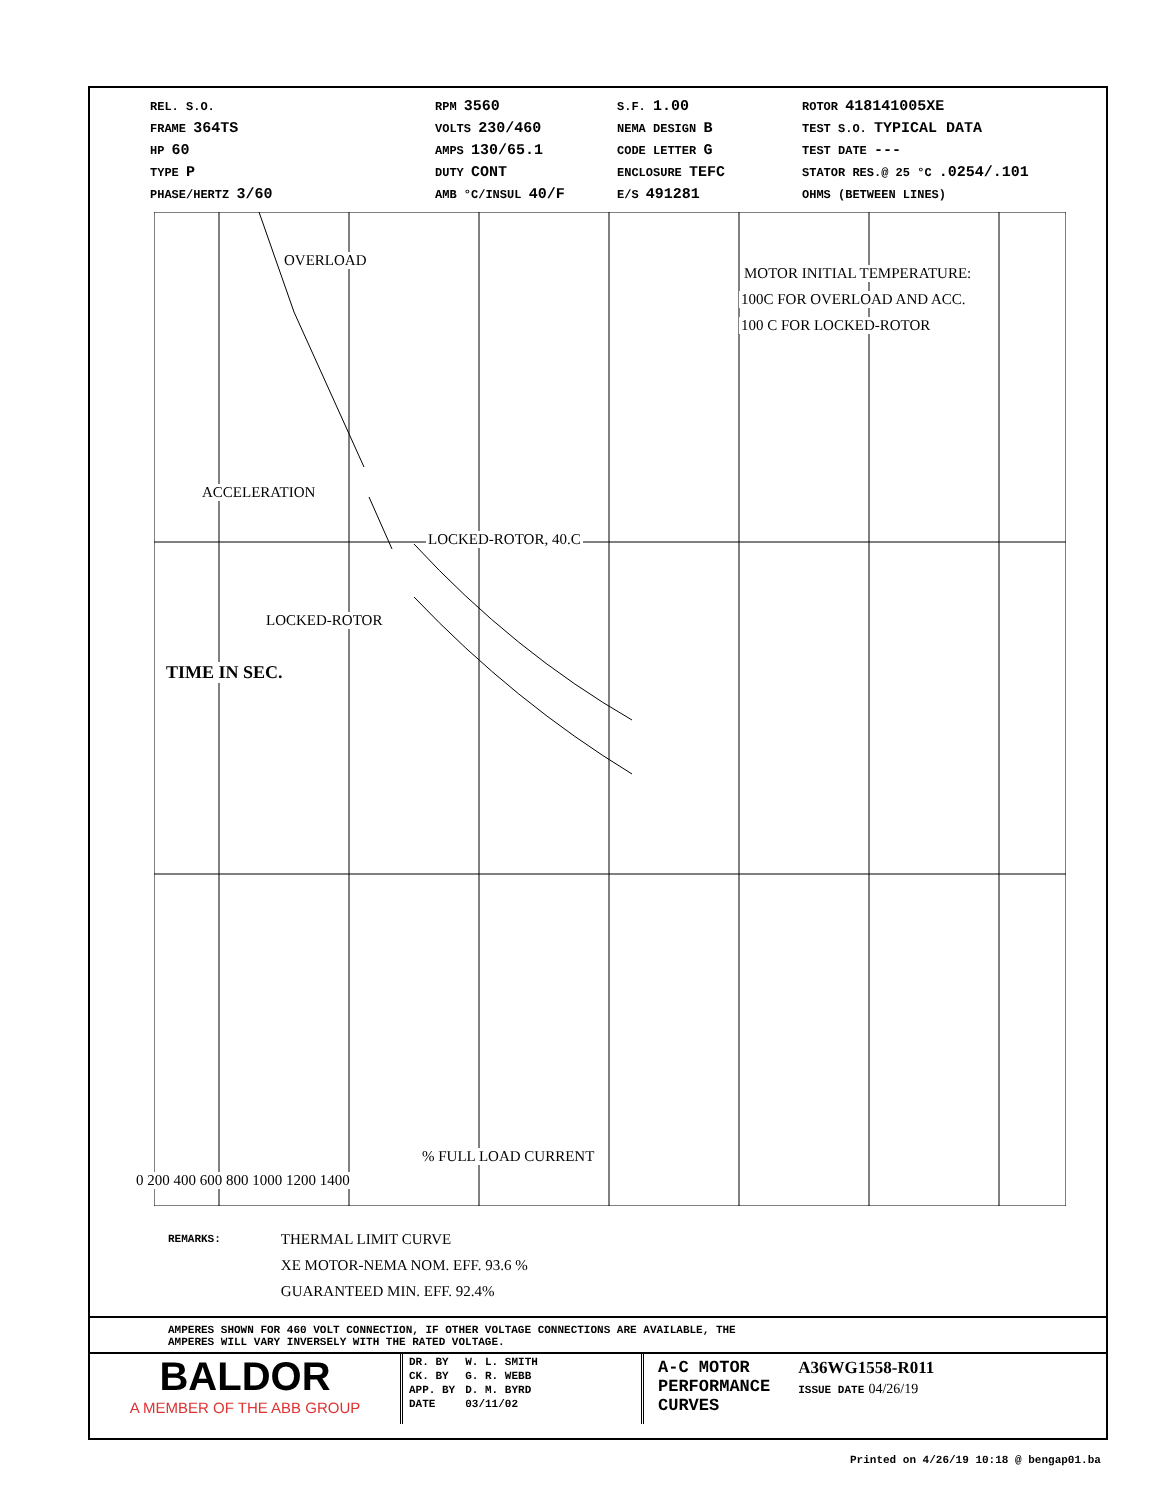REL. S.O.
FRAME 364TS
HP 60
TYPE P
PHASE/HERTZ 3/60
RPM 3560
VOLTS 230/460
AMPS 130/65.1
DUTY CONT
AMB °C/INSUL 40/F
S.F. 1.00
NEMA DESIGN B
CODE LETTER G
ENCLOSURE TEFC
E/S 491281
ROTOR 418141005XE
TEST S.O. TYPICAL DATA
TEST DATE ---
STATOR RES.@ 25 °C .0254/.101
OHMS (BETWEEN LINES)
OVERLOAD
MOTOR INITIAL TEMPERATURE:
100C FOR OVERLOAD AND ACC.
100 C FOR LOCKED-ROTOR
ACCELERATION
LOCKED-ROTOR, 40.C
LOCKED-ROTOR
TIME IN SEC.
% FULL LOAD CURRENT
0 200 400 600 800 1000 1200 1400
REMARKS:
THERMAL LIMIT CURVE
XE MOTOR-NEMA NOM. EFF. 93.6 %
GUARANTEED MIN. EFF. 92.4%
AMPERES SHOWN FOR 460 VOLT CONNECTION, IF OTHER VOLTAGE CONNECTIONS ARE AVAILABLE, THE
AMPERES WILL VARY INVERSELY WITH THE RATED VOLTAGE.
BALDOR
A MEMBER OF THE ABB GROUP
| DR. BY | W. L. SMITH |
| CK. BY | G. R. WEBB |
| APP. BY | D. M. BYRD |
| DATE | 03/11/02 |
A-C MOTOR
PERFORMANCE
CURVES
A36WG1558-R011
ISSUE DATE 04/26/19
Printed on 4/26/19 10:18 @ bengap01.ba